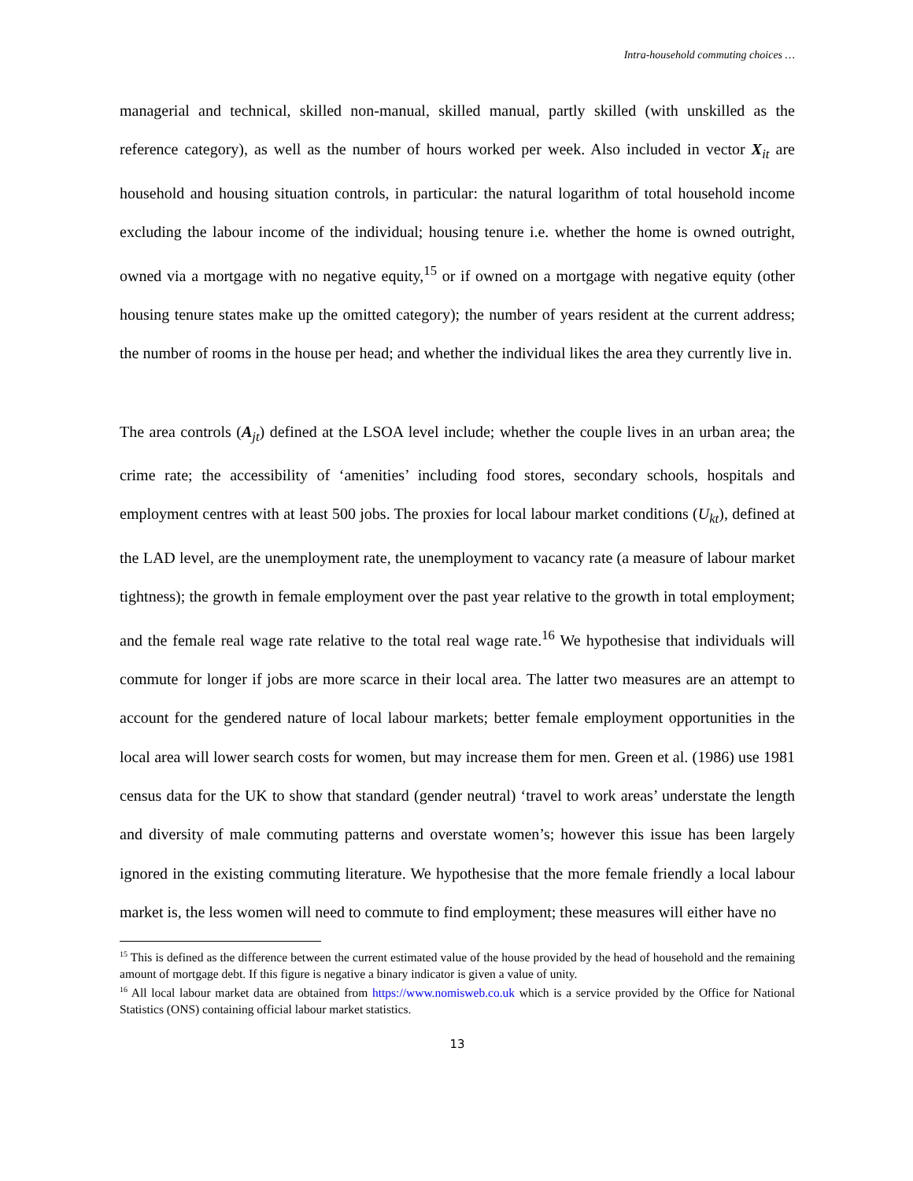Intra-household commuting choices …
managerial and technical, skilled non-manual, skilled manual, partly skilled (with unskilled as the reference category), as well as the number of hours worked per week. Also included in vector X<sub>it</sub> are household and housing situation controls, in particular: the natural logarithm of total household income excluding the labour income of the individual; housing tenure i.e. whether the home is owned outright, owned via a mortgage with no negative equity,<sup>15</sup> or if owned on a mortgage with negative equity (other housing tenure states make up the omitted category); the number of years resident at the current address; the number of rooms in the house per head; and whether the individual likes the area they currently live in.
The area controls (A<sub>jt</sub>) defined at the LSOA level include; whether the couple lives in an urban area; the crime rate; the accessibility of ‘amenities’ including food stores, secondary schools, hospitals and employment centres with at least 500 jobs. The proxies for local labour market conditions (U<sub>kt</sub>), defined at the LAD level, are the unemployment rate, the unemployment to vacancy rate (a measure of labour market tightness); the growth in female employment over the past year relative to the growth in total employment; and the female real wage rate relative to the total real wage rate.<sup>16</sup> We hypothesise that individuals will commute for longer if jobs are more scarce in their local area. The latter two measures are an attempt to account for the gendered nature of local labour markets; better female employment opportunities in the local area will lower search costs for women, but may increase them for men. Green et al. (1986) use 1981 census data for the UK to show that standard (gender neutral) ‘travel to work areas’ understate the length and diversity of male commuting patterns and overstate women’s; however this issue has been largely ignored in the existing commuting literature. We hypothesise that the more female friendly a local labour market is, the less women will need to commute to find employment; these measures will either have no
<sup>15</sup> This is defined as the difference between the current estimated value of the house provided by the head of household and the remaining amount of mortgage debt. If this figure is negative a binary indicator is given a value of unity.
<sup>16</sup> All local labour market data are obtained from https://www.nomisweb.co.uk which is a service provided by the Office for National Statistics (ONS) containing official labour market statistics.
13